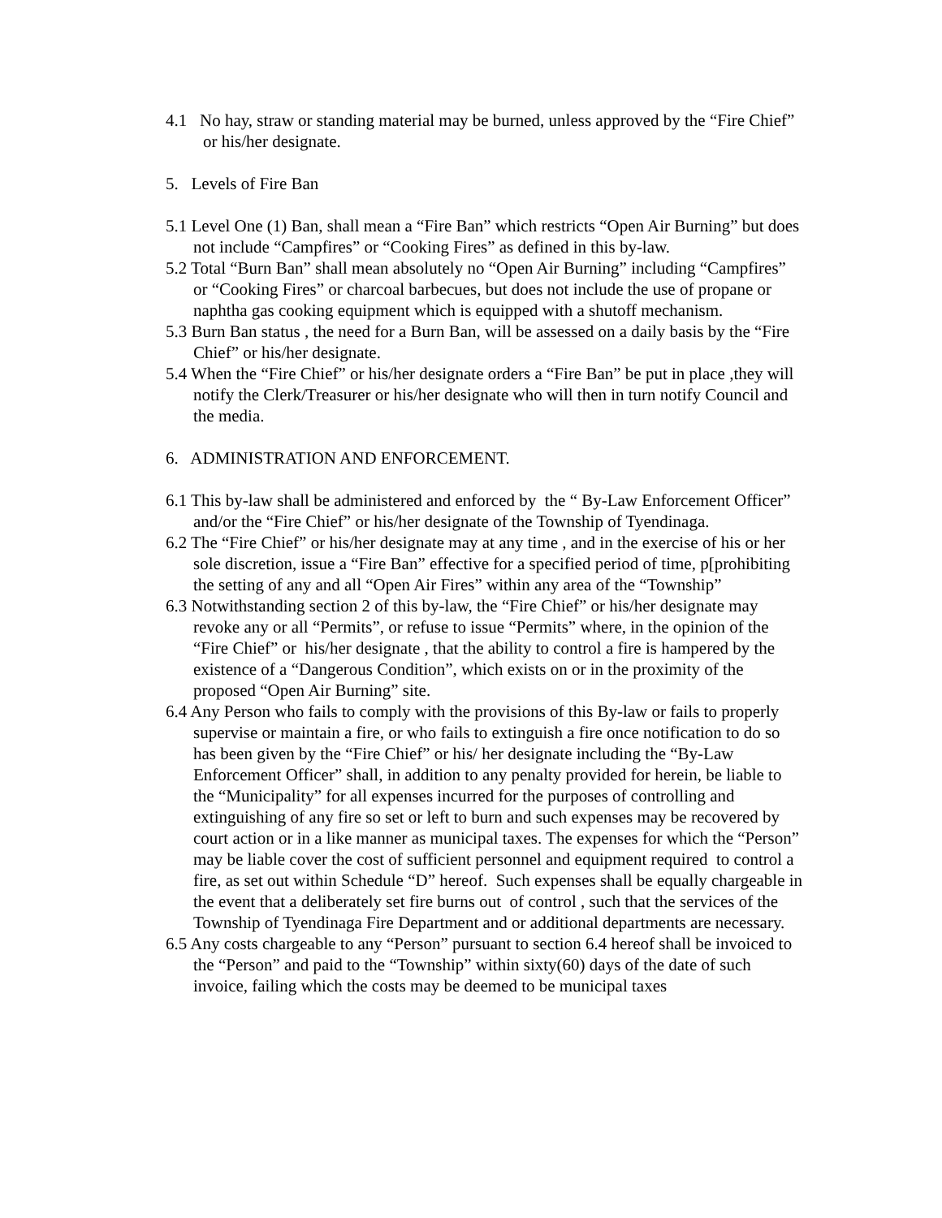4.1 No hay, straw or standing material may be burned, unless approved by the “Fire Chief” or his/her designate.
5. Levels of Fire Ban
5.1 Level One (1) Ban, shall mean a “Fire Ban” which restricts “Open Air Burning” but does not include “Campfires” or “Cooking Fires” as defined in this by-law.
5.2 Total “Burn Ban” shall mean absolutely no “Open Air Burning” including “Campfires” or “Cooking Fires” or charcoal barbecues, but does not include the use of propane or naphtha gas cooking equipment which is equipped with a shutoff mechanism.
5.3 Burn Ban status , the need for a Burn Ban, will be assessed on a daily basis by the “Fire Chief” or his/her designate.
5.4 When the “Fire Chief” or his/her designate orders a “Fire Ban” be put in place ,they will notify the Clerk/Treasurer or his/her designate who will then in turn notify Council and the media.
6. ADMINISTRATION AND ENFORCEMENT.
6.1 This by-law shall be administered and enforced by the “ By-Law Enforcement Officer” and/or the “Fire Chief” or his/her designate of the Township of Tyendinaga.
6.2 The “Fire Chief” or his/her designate may at any time , and in the exercise of his or her sole discretion, issue a “Fire Ban” effective for a specified period of time, p[prohibiting the setting of any and all “Open Air Fires” within any area of the “Township”
6.3 Notwithstanding section 2 of this by-law, the “Fire Chief” or his/her designate may revoke any or all “Permits”, or refuse to issue “Permits” where, in the opinion of the “Fire Chief” or his/her designate , that the ability to control a fire is hampered by the existence of a “Dangerous Condition”, which exists on or in the proximity of the proposed “Open Air Burning” site.
6.4 Any Person who fails to comply with the provisions of this By-law or fails to properly supervise or maintain a fire, or who fails to extinguish a fire once notification to do so has been given by the “Fire Chief” or his/ her designate including the “By-Law Enforcement Officer” shall, in addition to any penalty provided for herein, be liable to the “Municipality” for all expenses incurred for the purposes of controlling and extinguishing of any fire so set or left to burn and such expenses may be recovered by court action or in a like manner as municipal taxes. The expenses for which the “Person” may be liable cover the cost of sufficient personnel and equipment required to control a fire, as set out within Schedule “D” hereof. Such expenses shall be equally chargeable in the event that a deliberately set fire burns out of control , such that the services of the Township of Tyendinaga Fire Department and or additional departments are necessary.
6.5 Any costs chargeable to any “Person” pursuant to section 6.4 hereof shall be invoiced to the “Person” and paid to the “Township” within sixty(60) days of the date of such invoice, failing which the costs may be deemed to be municipal taxes